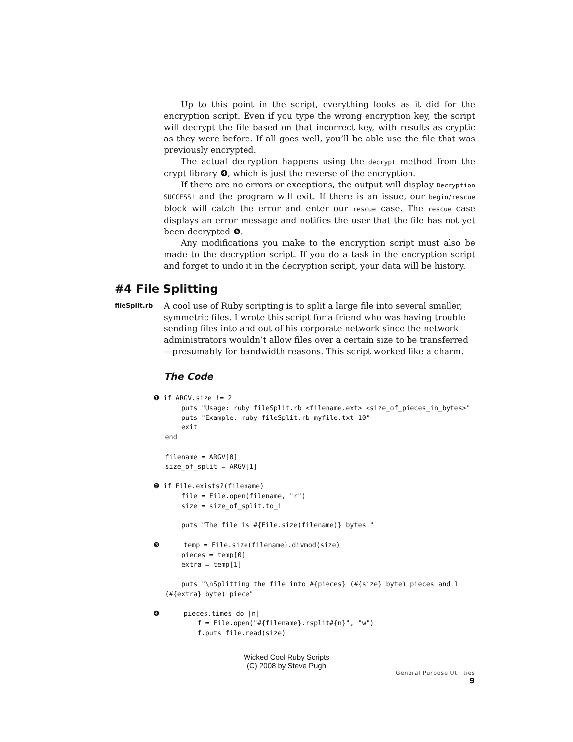Up to this point in the script, everything looks as it did for the encryption script. Even if you type the wrong encryption key, the script will decrypt the file based on that incorrect key, with results as cryptic as they were before. If all goes well, you’ll be able use the file that was previously encrypted.
The actual decryption happens using the decrypt method from the crypt library ❹, which is just the reverse of the encryption.
If there are no errors or exceptions, the output will display Decryption SUCCESS! and the program will exit. If there is an issue, our begin/rescue block will catch the error and enter our rescue case. The rescue case displays an error message and notifies the user that the file has not yet been decrypted ❺.
Any modifications you make to the encryption script must also be made to the decryption script. If you do a task in the encryption script and forget to undo it in the decryption script, your data will be history.
#4 File Splitting
fileSplit.rb
A cool use of Ruby scripting is to split a large file into several smaller, symmetric files. I wrote this script for a friend who was having trouble sending files into and out of his corporate network since the network administrators wouldn’t allow files over a certain size to be transferred—presumably for bandwidth reasons. This script worked like a charm.
The Code
❶ if ARGV.size != 2
       puts "Usage: ruby fileSplit.rb <filename.ext> <size_of_pieces_in_bytes>"
       puts "Example: ruby fileSplit.rb myfile.txt 10"
       exit
   end

   filename = ARGV[0]
   size_of_split = ARGV[1]

❷ if File.exists?(filename)
       file = File.open(filename, "r")
       size = size_of_split.to_i

       puts "The file is #{File.size(filename)} bytes."

❸      temp = File.size(filename).divmod(size)
       pieces = temp[0]
       extra = temp[1]

       puts "\nSplitting the file into #{pieces} (#{size} byte) pieces and 1
   (#{extra} byte) piece"

❹      pieces.times do |n|
           f = File.open("#{filename}.rsplit#{n}", "w")
           f.puts file.read(size)
Wicked Cool Ruby Scripts
(C) 2008 by Steve Pugh
General Purpose Utilities 9